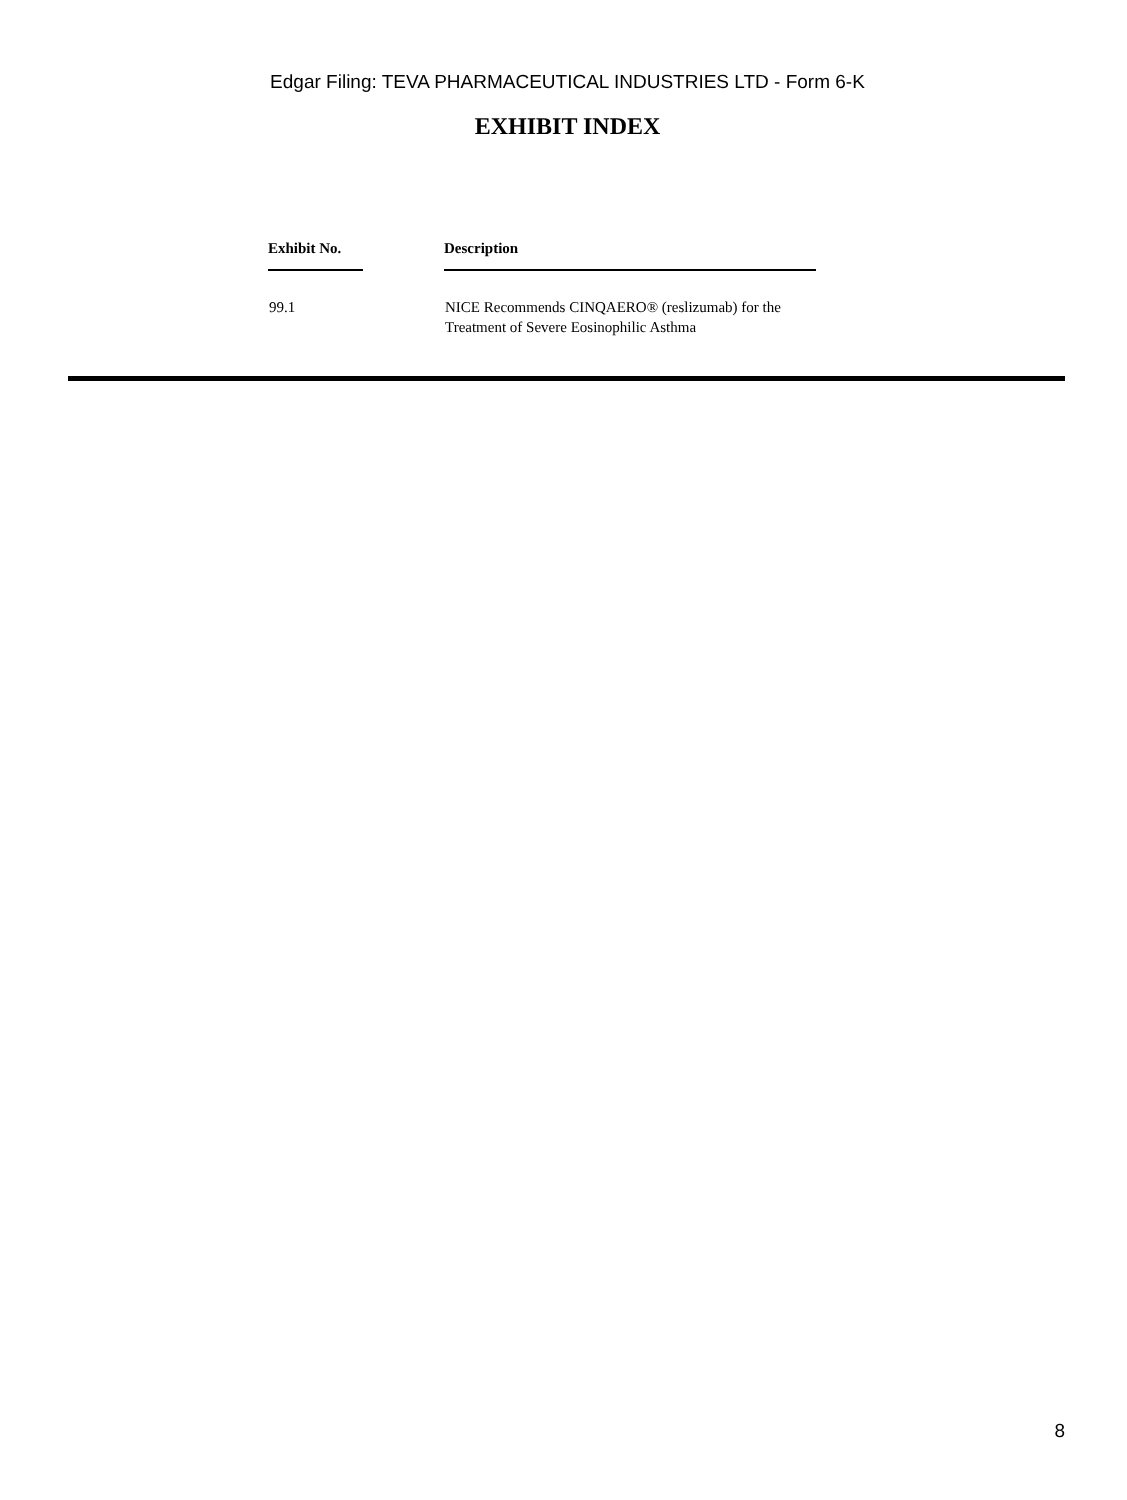Edgar Filing: TEVA PHARMACEUTICAL INDUSTRIES LTD - Form 6-K
EXHIBIT INDEX
| Exhibit No. | Description |
| --- | --- |
| 99.1 | NICE Recommends CINQAERO® (reslizumab) for the Treatment of Severe Eosinophilic Asthma |
8